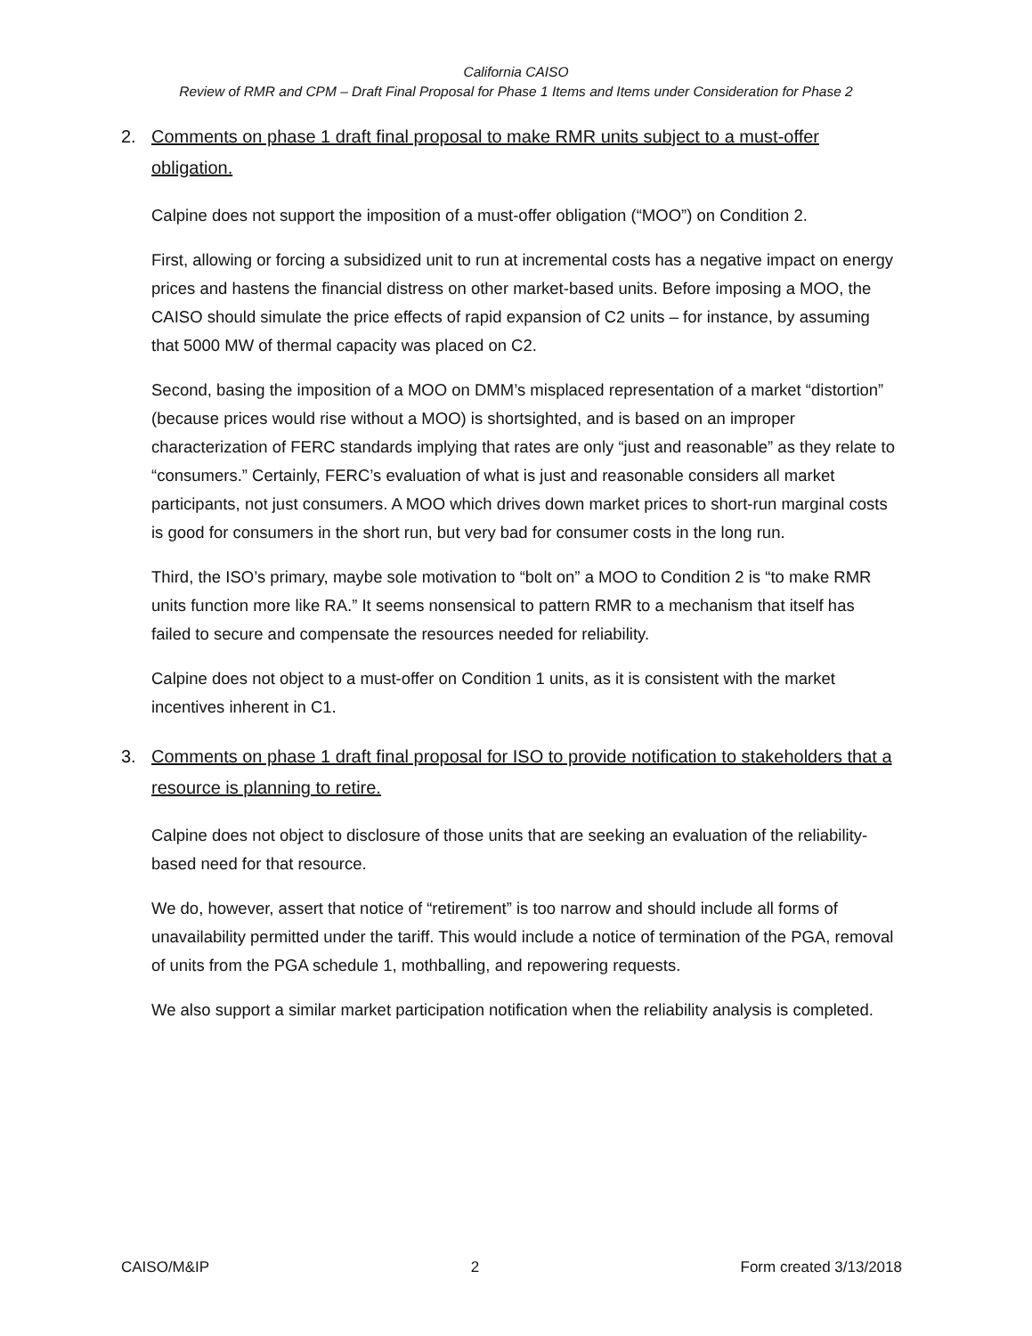California CAISO
Review of RMR and CPM – Draft Final Proposal for Phase 1 Items and Items under Consideration for Phase 2
2. Comments on phase 1 draft final proposal to make RMR units subject to a must-offer obligation.
Calpine does not support the imposition of a must-offer obligation (“MOO”) on Condition 2.
First, allowing or forcing a subsidized unit to run at incremental costs has a negative impact on energy prices and hastens the financial distress on other market-based units. Before imposing a MOO, the CAISO should simulate the price effects of rapid expansion of C2 units – for instance, by assuming that 5000 MW of thermal capacity was placed on C2.
Second, basing the imposition of a MOO on DMM’s misplaced representation of a market “distortion” (because prices would rise without a MOO) is shortsighted, and is based on an improper characterization of FERC standards implying that rates are only “just and reasonable” as they relate to “consumers.” Certainly, FERC’s evaluation of what is just and reasonable considers all market participants, not just consumers. A MOO which drives down market prices to short-run marginal costs is good for consumers in the short run, but very bad for consumer costs in the long run.
Third, the ISO’s primary, maybe sole motivation to “bolt on” a MOO to Condition 2 is “to make RMR units function more like RA.” It seems nonsensical to pattern RMR to a mechanism that itself has failed to secure and compensate the resources needed for reliability.
Calpine does not object to a must-offer on Condition 1 units, as it is consistent with the market incentives inherent in C1.
3. Comments on phase 1 draft final proposal for ISO to provide notification to stakeholders that a resource is planning to retire.
Calpine does not object to disclosure of those units that are seeking an evaluation of the reliability-based need for that resource.
We do, however, assert that notice of “retirement” is too narrow and should include all forms of unavailability permitted under the tariff. This would include a notice of termination of the PGA, removal of units from the PGA schedule 1, mothballing, and repowering requests.
We also support a similar market participation notification when the reliability analysis is completed.
CAISO/M&IP 2 Form created 3/13/2018